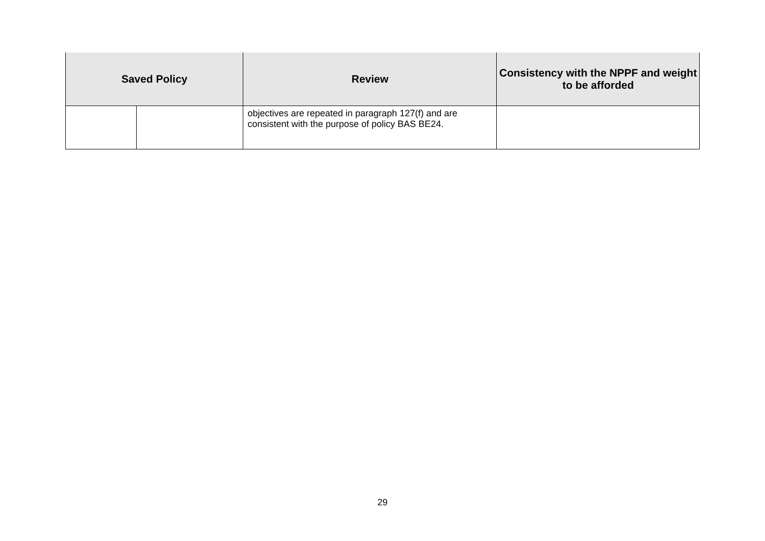| Saved Policy | | Review | Consistency with the NPPF and weight to be afforded |
| --- | --- | --- | --- |
| | | objectives are repeated in paragraph 127(f) and are consistent with the purpose of policy BAS BE24. | |
29